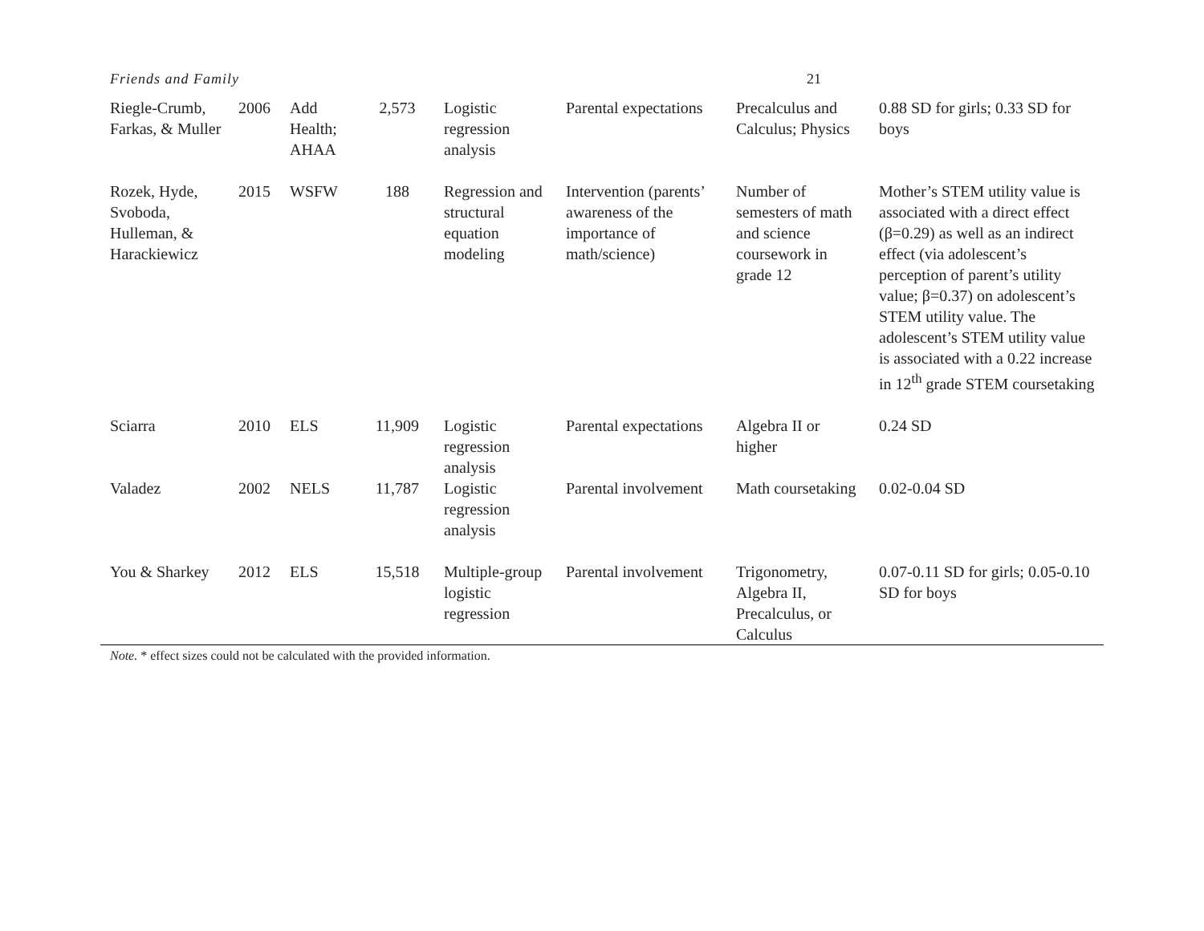Friends and Family 21
| Riegle-Crumb, Farkas, & Muller | 2006 | Add Health; AHAA | 2,573 | Logistic regression analysis | Parental expectations | Precalculus and Calculus; Physics | 0.88 SD for girls; 0.33 SD for boys |
| Rozek, Hyde, Svoboda, Hulleman, & Harackiewicz | 2015 | WSFW | 188 | Regression and structural equation modeling | Intervention (parents’ awareness of the importance of math/science) | Number of semesters of math and science coursework in grade 12 | Mother’s STEM utility value is associated with a direct effect (β=0.29) as well as an indirect effect (via adolescent’s perception of parent’s utility value; β=0.37) on adolescent’s STEM utility value. The adolescent’s STEM utility value is associated with a 0.22 increase in 12<sup>th</sup> grade STEM coursetaking |
| Sciarra | 2010 | ELS | 11,909 | Logistic regression analysis | Parental expectations | Algebra II or higher | 0.24 SD |
| Valadez | 2002 | NELS | 11,787 | Logistic regression analysis | Parental involvement | Math coursetaking | 0.02-0.04 SD |
| You & Sharkey | 2012 | ELS | 15,518 | Multiple-group logistic regression | Parental involvement | Trigonometry, Algebra II, Precalculus, or Calculus | 0.07-0.11 SD for girls; 0.05-0.10 SD for boys |
Note. * effect sizes could not be calculated with the provided information.